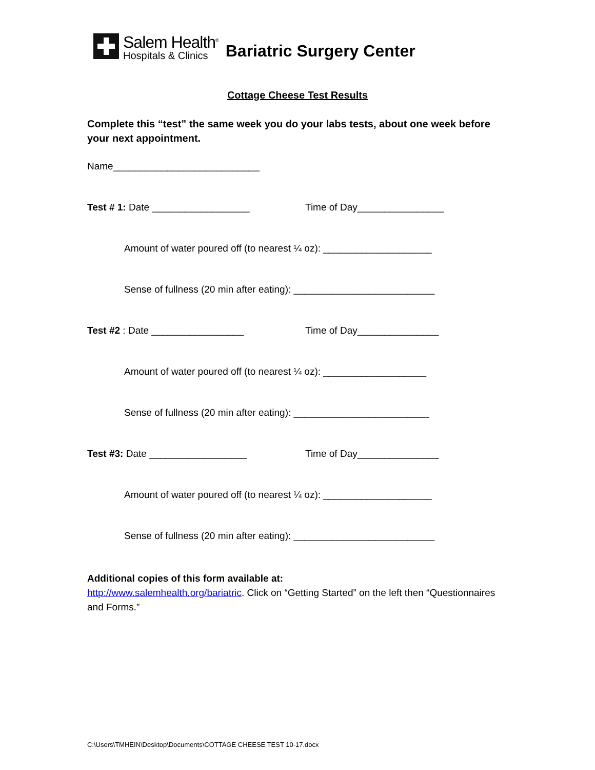Salem Health<sup>®</sup>
Hospitals & Clinics
Bariatric Surgery Center
Cottage Cheese Test Results
Complete this “test” the same week you do your labs tests, about one week before your next appointment.
Name___________________________
Test # 1: Date __________________ Time of Day________________
Amount of water poured off (to nearest ¼ oz): ____________________
Sense of fullness (20 min after eating): __________________________
Test #2 : Date _________________ Time of Day_______________
Amount of water poured off (to nearest ¼ oz): ___________________
Sense of fullness (20 min after eating): _________________________
Test #3: Date __________________ Time of Day_______________
Amount of water poured off (to nearest ¼ oz): ____________________
Sense of fullness (20 min after eating): __________________________
Additional copies of this form available at:
http://www.salemhealth.org/bariatric. Click on “Getting Started” on the left then “Questionnaires and Forms.”
C:\Users\TMHEIN\Desktop\Documents\COTTAGE CHEESE TEST 10-17.docx